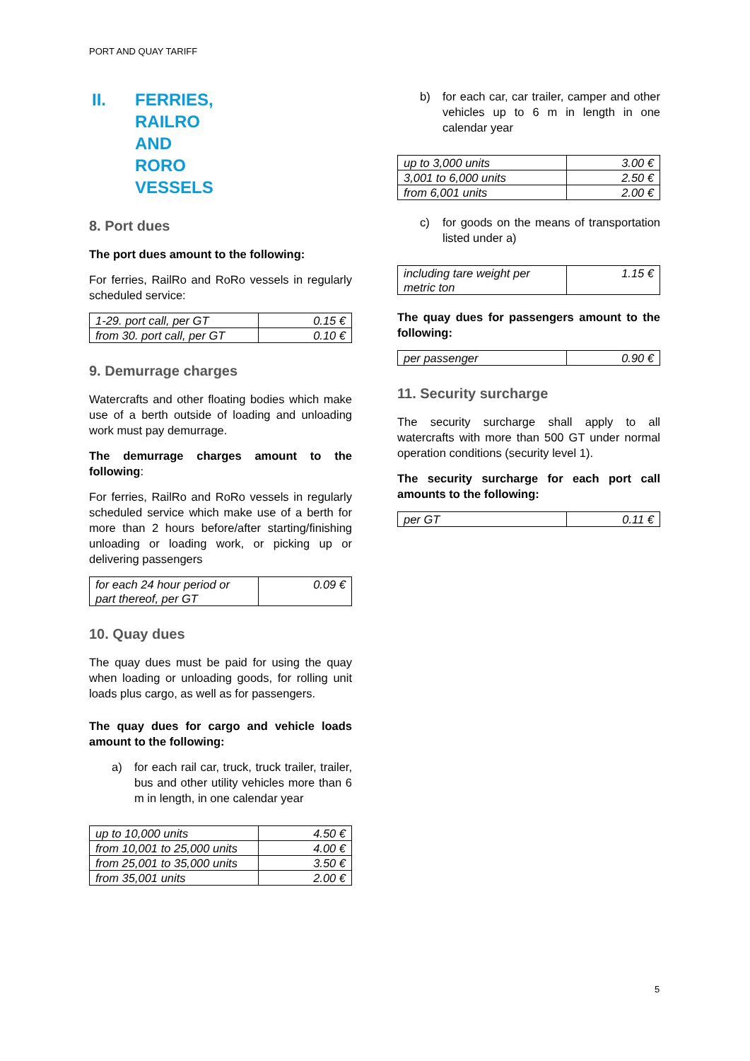PORT AND QUAY TARIFF
II. FERRIES, RAILRO AND RORO VESSELS
8. Port dues
The port dues amount to the following:
For ferries, RailRo and RoRo vessels in regularly scheduled service:
| 1-29. port call, per GT | 0.15 € |
| from 30. port call, per GT | 0.10 € |
9. Demurrage charges
Watercrafts and other floating bodies which make use of a berth outside of loading and unloading work must pay demurrage.
The demurrage charges amount to the following:
For ferries, RailRo and RoRo vessels in regularly scheduled service which make use of a berth for more than 2 hours before/after starting/finishing unloading or loading work, or picking up or delivering passengers
| for each 24 hour period or part thereof, per GT | 0.09 € |
10. Quay dues
The quay dues must be paid for using the quay when loading or unloading goods, for rolling unit loads plus cargo, as well as for passengers.
The quay dues for cargo and vehicle loads amount to the following:
a) for each rail car, truck, truck trailer, trailer, bus and other utility vehicles more than 6 m in length, in one calendar year
| up to 10,000 units | 4.50 € |
| from 10,001 to 25,000 units | 4.00 € |
| from 25,001 to 35,000 units | 3.50 € |
| from 35,001 units | 2.00 € |
b) for each car, car trailer, camper and other vehicles up to 6 m in length in one calendar year
| up to 3,000 units | 3.00 € |
| 3,001 to 6,000 units | 2.50 € |
| from 6,001 units | 2.00 € |
c) for goods on the means of transportation listed under a)
| including tare weight per metric ton | 1.15 € |
The quay dues for passengers amount to the following:
| per passenger | 0.90 € |
11. Security surcharge
The security surcharge shall apply to all watercrafts with more than 500 GT under normal operation conditions (security level 1).
The security surcharge for each port call amounts to the following:
| per GT | 0.11 € |
5